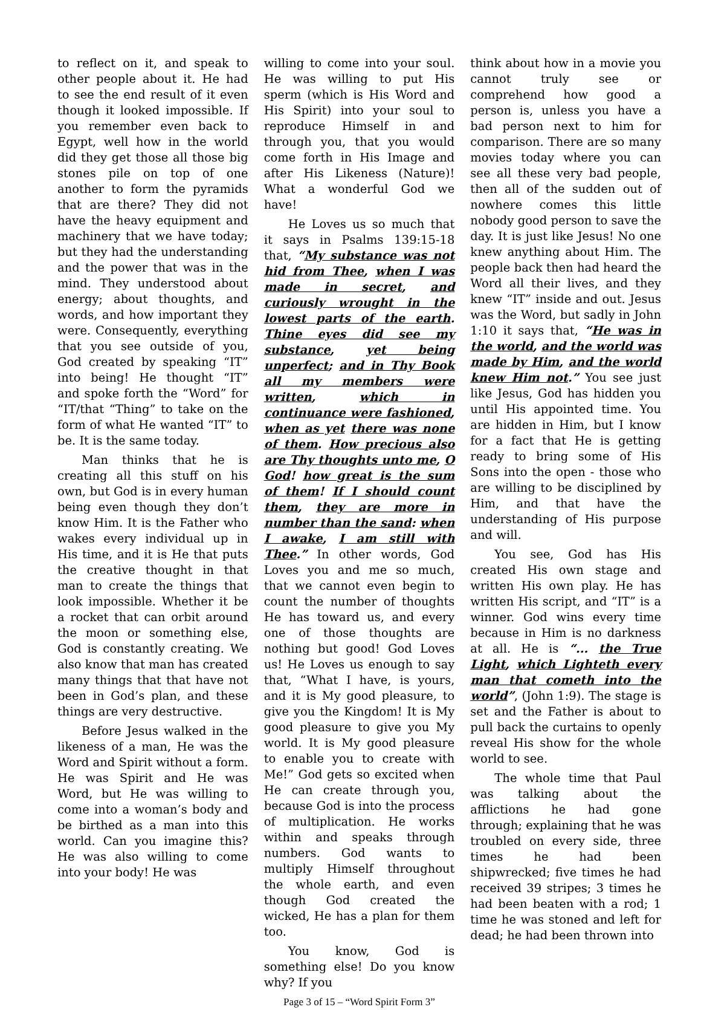to reflect on it, and speak to other people about it. He had to see the end result of it even though it looked impossible. If you remember even back to Egypt, well how in the world did they get those all those big stones pile on top of one another to form the pyramids that are there? They did not have the heavy equipment and machinery that we have today; but they had the understanding and the power that was in the mind. They understood about energy; about thoughts, and words, and how important they were. Consequently, everything that you see outside of you, God created by speaking “IT” into being! He thought “IT” and spoke forth the “Word” for “IT/that “Thing” to take on the form of what He wanted “IT” to be. It is the same today.
Man thinks that he is creating all this stuff on his own, but God is in every human being even though they don’t know Him. It is the Father who wakes every individual up in His time, and it is He that puts the creative thought in that man to create the things that look impossible. Whether it be a rocket that can orbit around the moon or something else, God is constantly creating. We also know that man has created many things that that have not been in God’s plan, and these things are very destructive.
Before Jesus walked in the likeness of a man, He was the Word and Spirit without a form. He was Spirit and He was Word, but He was willing to come into a woman’s body and be birthed as a man into this world. Can you imagine this? He was also willing to come into your body! He was
willing to come into your soul. He was willing to put His sperm (which is His Word and His Spirit) into your soul to reproduce Himself in and through you, that you would come forth in His Image and after His Likeness (Nature)! What a wonderful God we have!
He Loves us so much that it says in Psalms 139:15-18 that, “My substance was not hid from Thee, when I was made in secret, and curiously wrought in the lowest parts of the earth. Thine eyes did see my substance, yet being unperfect; and in Thy Book all my members were written, which in continuance were fashioned, when as yet there was none of them. How precious also are Thy thoughts unto me, O God! how great is the sum of them! If I should count them, they are more in number than the sand: when I awake, I am still with Thee.” In other words, God Loves you and me so much, that we cannot even begin to count the number of thoughts He has toward us, and every one of those thoughts are nothing but good! God Loves us! He Loves us enough to say that, “What I have, is yours, and it is My good pleasure, to give you the Kingdom! It is My good pleasure to give you My world. It is My good pleasure to enable you to create with Me!” God gets so excited when He can create through you, because God is into the process of multiplication. He works within and speaks through numbers. God wants to multiply Himself throughout the whole earth, and even though God created the wicked, He has a plan for them too.
You know, God is something else! Do you know why? If you
Page 3 of 15 – “Word Spirit Form 3”
think about how in a movie you cannot truly see or comprehend how good a person is, unless you have a bad person next to him for comparison. There are so many movies today where you can see all these very bad people, then all of the sudden out of nowhere comes this little nobody good person to save the day. It is just like Jesus! No one knew anything about Him. The people back then had heard the Word all their lives, and they knew “IT” inside and out. Jesus was the Word, but sadly in John 1:10 it says that, “He was in the world, and the world was made by Him, and the world knew Him not.” You see just like Jesus, God has hidden you until His appointed time. You are hidden in Him, but I know for a fact that He is getting ready to bring some of His Sons into the open - those who are willing to be disciplined by Him, and that have the understanding of His purpose and will.
You see, God has His created His own stage and written His own play. He has written His script, and “IT” is a winner. God wins every time because in Him is no darkness at all. He is “... the True Light, which Lighteth every man that cometh into the world”, (John 1:9). The stage is set and the Father is about to pull back the curtains to openly reveal His show for the whole world to see.
The whole time that Paul was talking about the afflictions he had gone through; explaining that he was troubled on every side, three times he had been shipwrecked; five times he had received 39 stripes; 3 times he had been beaten with a rod; 1 time he was stoned and left for dead; he had been thrown into